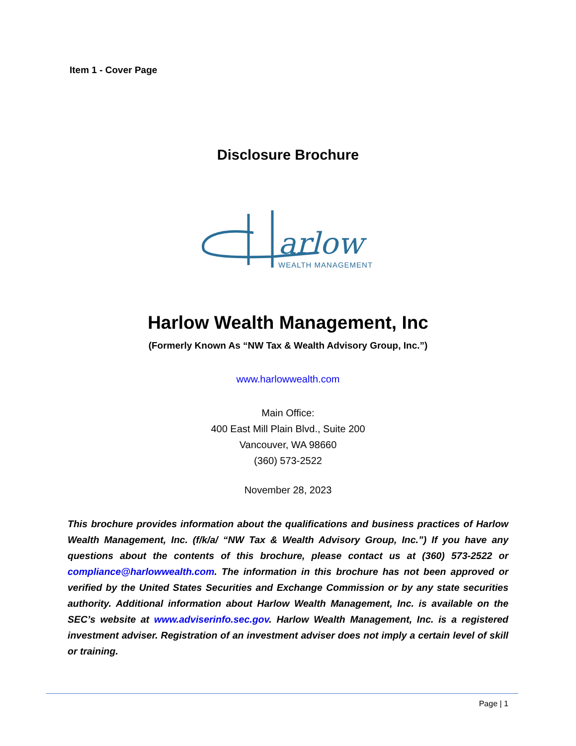Item 1 - Cover Page
Disclosure Brochure
arlow
WEALTH MANAGEMENT
Harlow Wealth Management, Inc
(Formerly Known As “NW Tax & Wealth Advisory Group, Inc.”)
www.harlowwealth.com
Main Office:
400 East Mill Plain Blvd., Suite 200
Vancouver, WA 98660
(360) 573-2522
November 28, 2023
This brochure provides information about the qualifications and business practices of Harlow Wealth Management, Inc. (f/k/a/ “NW Tax & Wealth Advisory Group, Inc.”) If you have any questions about the contents of this brochure, please contact us at (360) 573-2522 or compliance@harlowwealth.com. The information in this brochure has not been approved or verified by the United States Securities and Exchange Commission or by any state securities authority. Additional information about Harlow Wealth Management, Inc. is available on the SEC’s website at www.adviserinfo.sec.gov. Harlow Wealth Management, Inc. is a registered investment adviser. Registration of an investment adviser does not imply a certain level of skill or training.
Page | 1